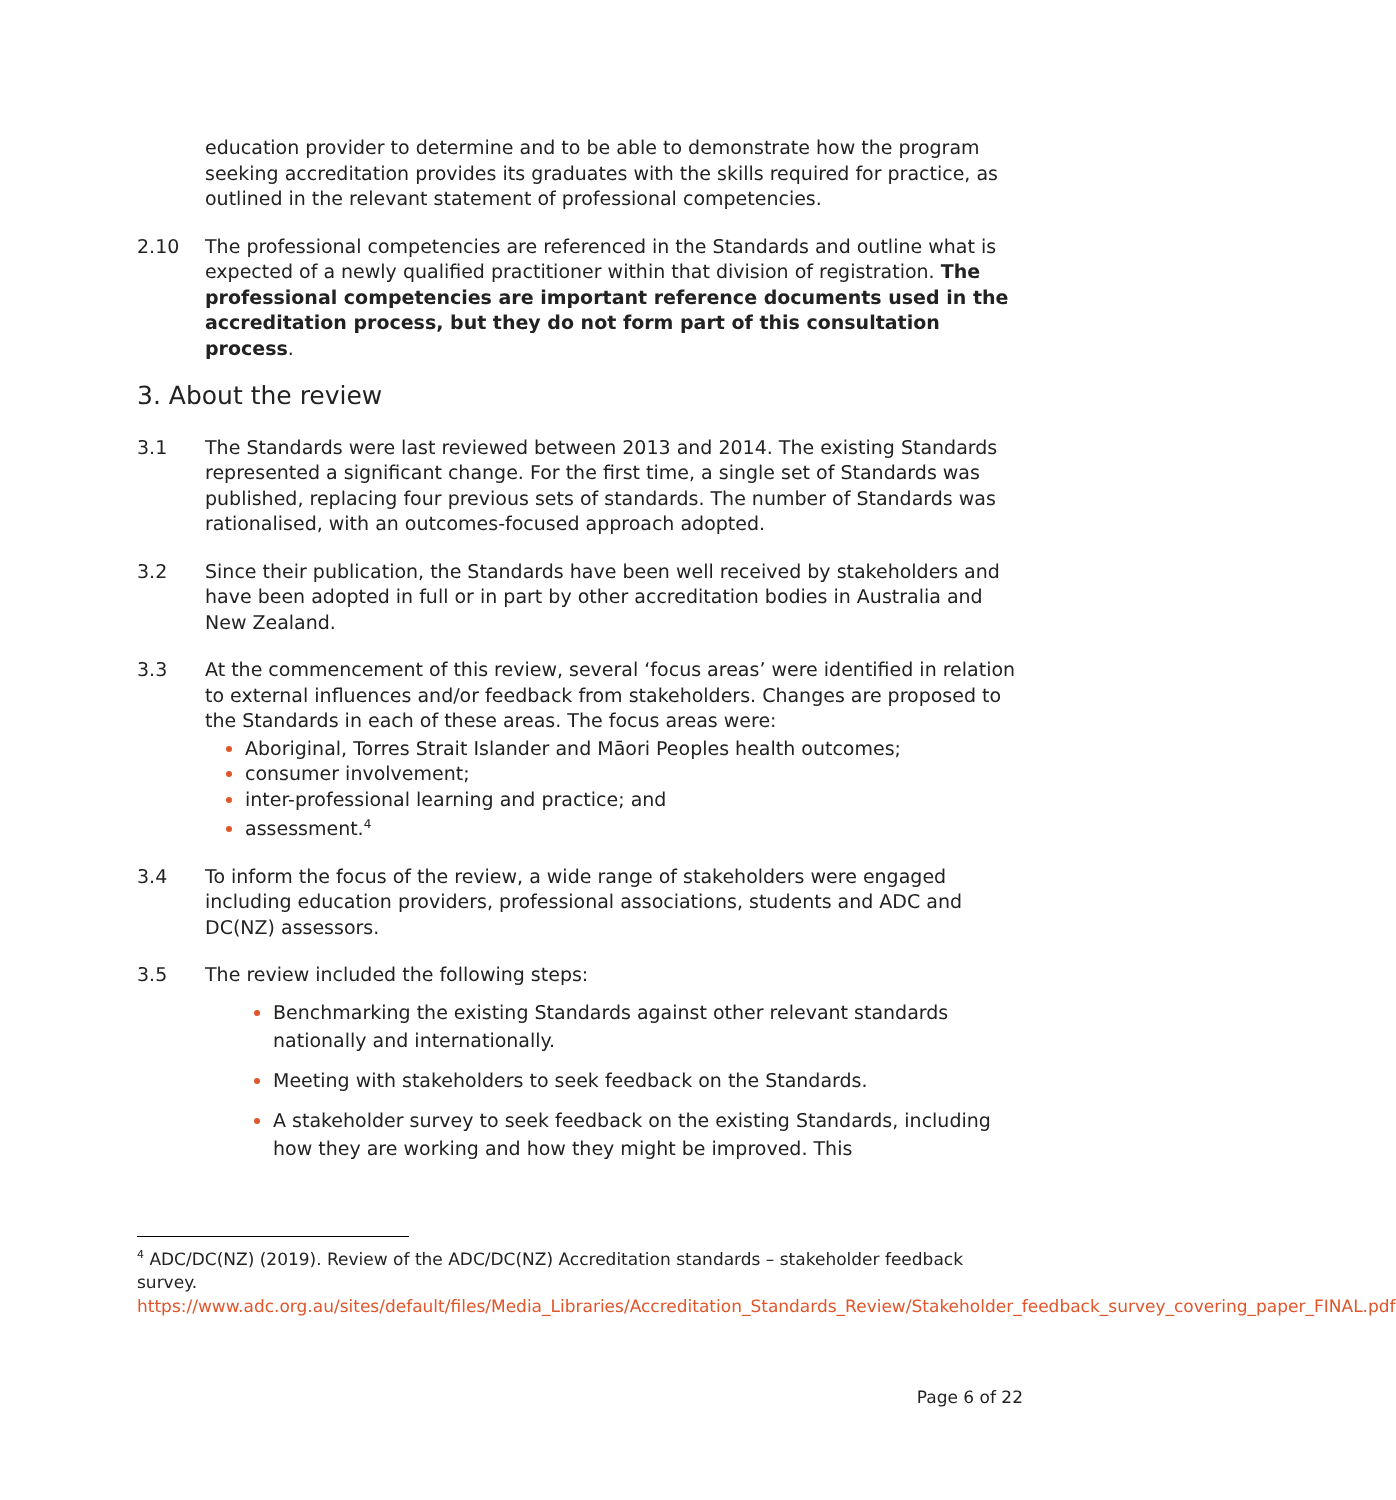education provider to determine and to be able to demonstrate how the program seeking accreditation provides its graduates with the skills required for practice, as outlined in the relevant statement of professional competencies.
2.10 The professional competencies are referenced in the Standards and outline what is expected of a newly qualified practitioner within that division of registration. The professional competencies are important reference documents used in the accreditation process, but they do not form part of this consultation process.
3. About the review
3.1 The Standards were last reviewed between 2013 and 2014. The existing Standards represented a significant change. For the first time, a single set of Standards was published, replacing four previous sets of standards. The number of Standards was rationalised, with an outcomes-focused approach adopted.
3.2 Since their publication, the Standards have been well received by stakeholders and have been adopted in full or in part by other accreditation bodies in Australia and New Zealand.
3.3 At the commencement of this review, several ‘focus areas’ were identified in relation to external influences and/or feedback from stakeholders. Changes are proposed to the Standards in each of these areas. The focus areas were:
Aboriginal, Torres Strait Islander and Māori Peoples health outcomes;
consumer involvement;
inter-professional learning and practice; and
assessment.<sup>4</sup>
3.4 To inform the focus of the review, a wide range of stakeholders were engaged including education providers, professional associations, students and ADC and DC(NZ) assessors.
3.5 The review included the following steps:
Benchmarking the existing Standards against other relevant standards nationally and internationally.
Meeting with stakeholders to seek feedback on the Standards.
A stakeholder survey to seek feedback on the existing Standards, including how they are working and how they might be improved. This
<sup>4</sup> ADC/DC(NZ) (2019). Review of the ADC/DC(NZ) Accreditation standards – stakeholder feedback survey.
https://www.adc.org.au/sites/default/files/Media_Libraries/Accreditation_Standards_Review/Stakeholder_feedback_survey_covering_paper_FINAL.pdf
Page 6 of 22